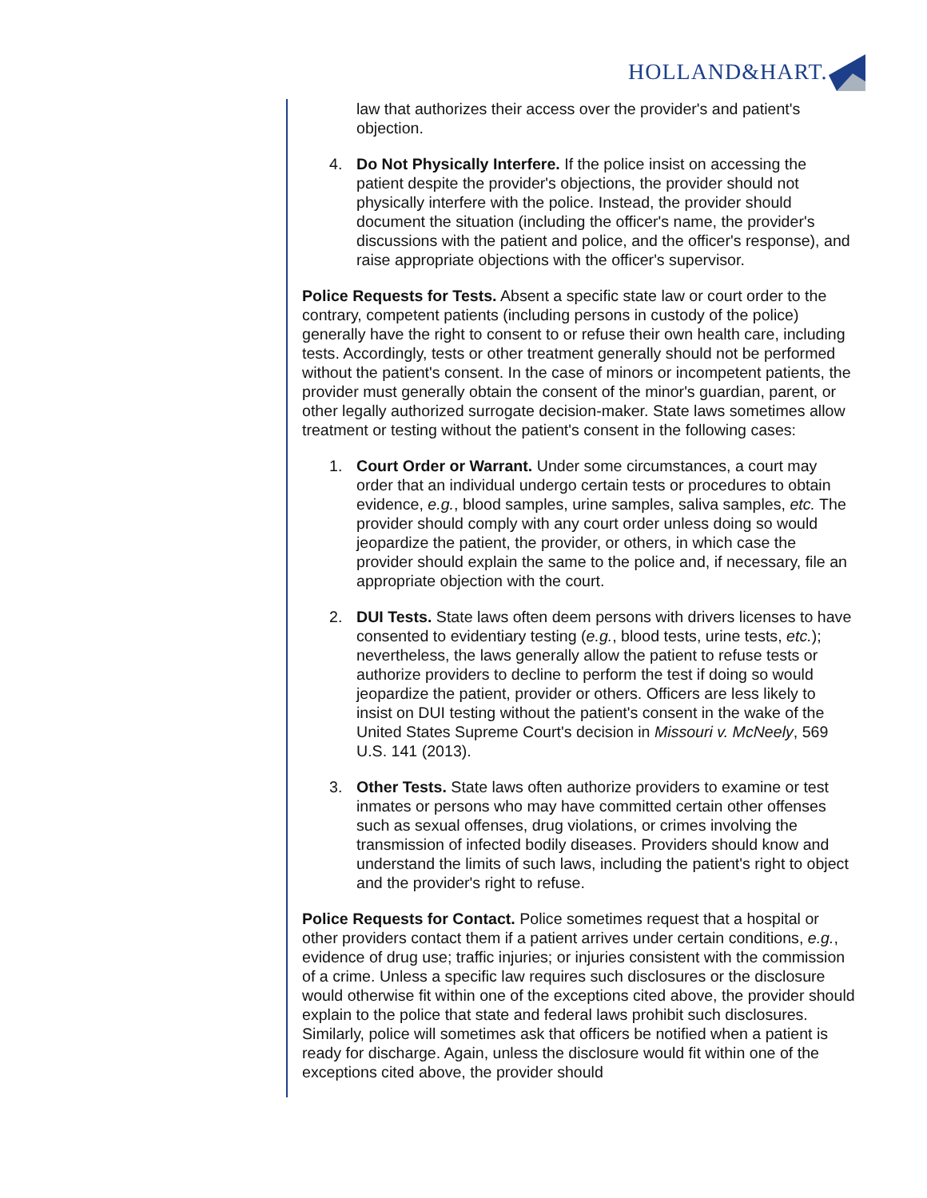HOLLAND&HART.
law that authorizes their access over the provider's and patient's objection.
4. Do Not Physically Interfere. If the police insist on accessing the patient despite the provider's objections, the provider should not physically interfere with the police. Instead, the provider should document the situation (including the officer's name, the provider's discussions with the patient and police, and the officer's response), and raise appropriate objections with the officer's supervisor.
Police Requests for Tests. Absent a specific state law or court order to the contrary, competent patients (including persons in custody of the police) generally have the right to consent to or refuse their own health care, including tests. Accordingly, tests or other treatment generally should not be performed without the patient's consent. In the case of minors or incompetent patients, the provider must generally obtain the consent of the minor's guardian, parent, or other legally authorized surrogate decision-maker. State laws sometimes allow treatment or testing without the patient's consent in the following cases:
1. Court Order or Warrant. Under some circumstances, a court may order that an individual undergo certain tests or procedures to obtain evidence, e.g., blood samples, urine samples, saliva samples, etc. The provider should comply with any court order unless doing so would jeopardize the patient, the provider, or others, in which case the provider should explain the same to the police and, if necessary, file an appropriate objection with the court.
2. DUI Tests. State laws often deem persons with drivers licenses to have consented to evidentiary testing (e.g., blood tests, urine tests, etc.); nevertheless, the laws generally allow the patient to refuse tests or authorize providers to decline to perform the test if doing so would jeopardize the patient, provider or others. Officers are less likely to insist on DUI testing without the patient's consent in the wake of the United States Supreme Court's decision in Missouri v. McNeely, 569 U.S. 141 (2013).
3. Other Tests. State laws often authorize providers to examine or test inmates or persons who may have committed certain other offenses such as sexual offenses, drug violations, or crimes involving the transmission of infected bodily diseases. Providers should know and understand the limits of such laws, including the patient's right to object and the provider's right to refuse.
Police Requests for Contact. Police sometimes request that a hospital or other providers contact them if a patient arrives under certain conditions, e.g., evidence of drug use; traffic injuries; or injuries consistent with the commission of a crime. Unless a specific law requires such disclosures or the disclosure would otherwise fit within one of the exceptions cited above, the provider should explain to the police that state and federal laws prohibit such disclosures. Similarly, police will sometimes ask that officers be notified when a patient is ready for discharge. Again, unless the disclosure would fit within one of the exceptions cited above, the provider should